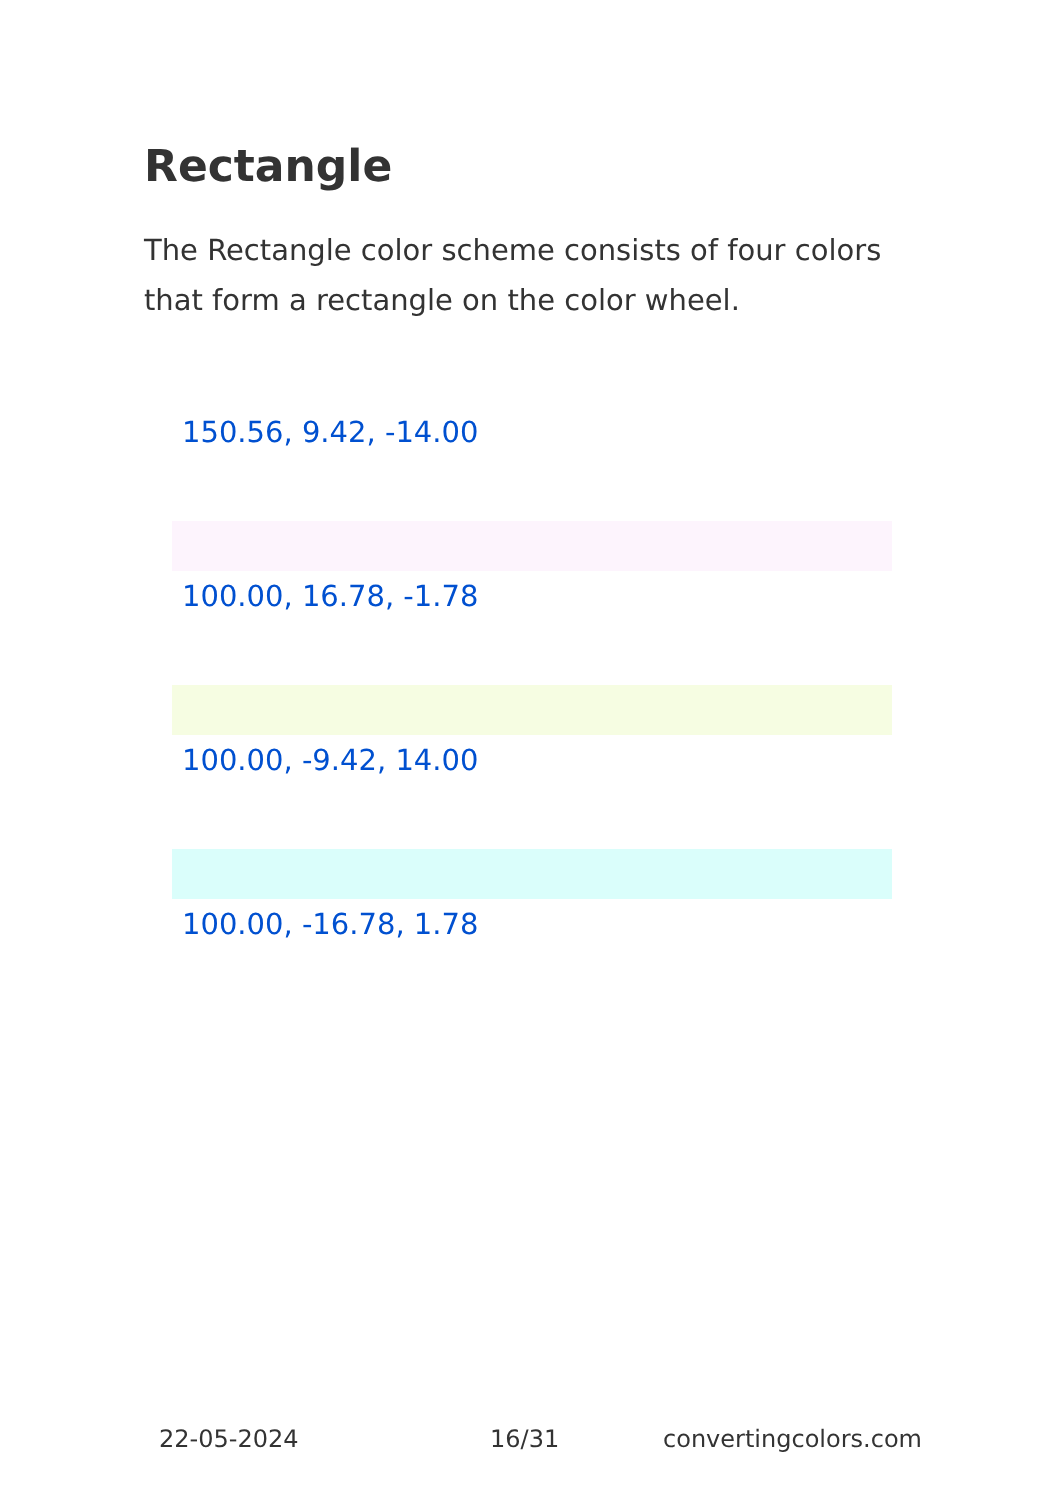Rectangle
The Rectangle color scheme consists of four colors that form a rectangle on the color wheel.
150.56, 9.42, -14.00
100.00, 16.78, -1.78
100.00, -9.42, 14.00
100.00, -16.78, 1.78
22-05-2024 16/31 convertingcolors.com